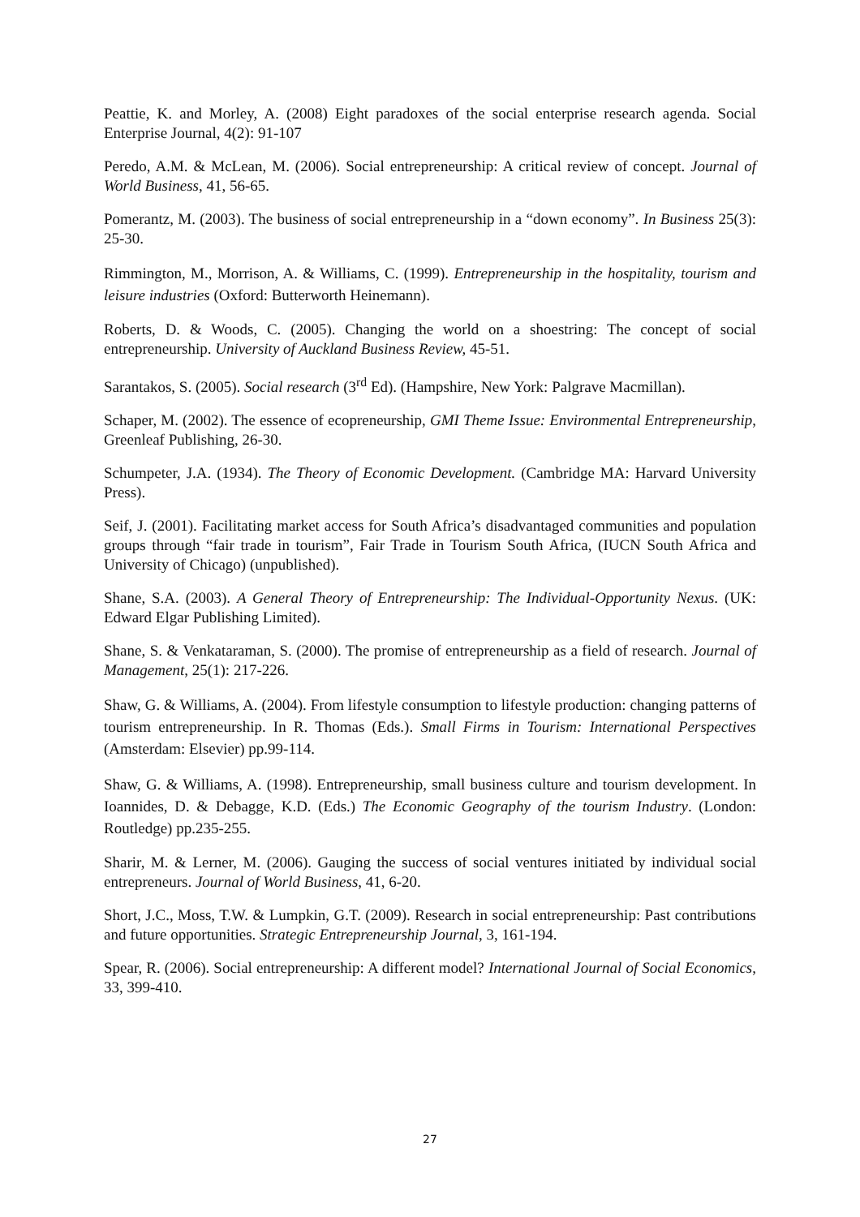Peattie, K. and Morley, A. (2008) Eight paradoxes of the social enterprise research agenda. Social Enterprise Journal, 4(2): 91-107
Peredo, A.M. & McLean, M. (2006). Social entrepreneurship: A critical review of concept. Journal of World Business, 41, 56-65.
Pomerantz, M. (2003). The business of social entrepreneurship in a “down economy”. In Business 25(3): 25-30.
Rimmington, M., Morrison, A. & Williams, C. (1999). Entrepreneurship in the hospitality, tourism and leisure industries (Oxford: Butterworth Heinemann).
Roberts, D. & Woods, C. (2005). Changing the world on a shoestring: The concept of social entrepreneurship. University of Auckland Business Review, 45-51.
Sarantakos, S. (2005). Social research (3<sup>rd</sup> Ed). (Hampshire, New York: Palgrave Macmillan).
Schaper, M. (2002). The essence of ecopreneurship, GMI Theme Issue: Environmental Entrepreneurship, Greenleaf Publishing, 26-30.
Schumpeter, J.A. (1934). The Theory of Economic Development. (Cambridge MA: Harvard University Press).
Seif, J. (2001). Facilitating market access for South Africa’s disadvantaged communities and population groups through “fair trade in tourism”, Fair Trade in Tourism South Africa, (IUCN South Africa and University of Chicago) (unpublished).
Shane, S.A. (2003). A General Theory of Entrepreneurship: The Individual-Opportunity Nexus. (UK: Edward Elgar Publishing Limited).
Shane, S. & Venkataraman, S. (2000). The promise of entrepreneurship as a field of research. Journal of Management, 25(1): 217-226.
Shaw, G. & Williams, A. (2004). From lifestyle consumption to lifestyle production: changing patterns of tourism entrepreneurship. In R. Thomas (Eds.). Small Firms in Tourism: International Perspectives (Amsterdam: Elsevier) pp.99-114.
Shaw, G. & Williams, A. (1998). Entrepreneurship, small business culture and tourism development. In Ioannides, D. & Debagge, K.D. (Eds.) The Economic Geography of the tourism Industry. (London: Routledge) pp.235-255.
Sharir, M. & Lerner, M. (2006). Gauging the success of social ventures initiated by individual social entrepreneurs. Journal of World Business, 41, 6-20.
Short, J.C., Moss, T.W. & Lumpkin, G.T. (2009). Research in social entrepreneurship: Past contributions and future opportunities. Strategic Entrepreneurship Journal, 3, 161-194.
Spear, R. (2006). Social entrepreneurship: A different model? International Journal of Social Economics, 33, 399-410.
27